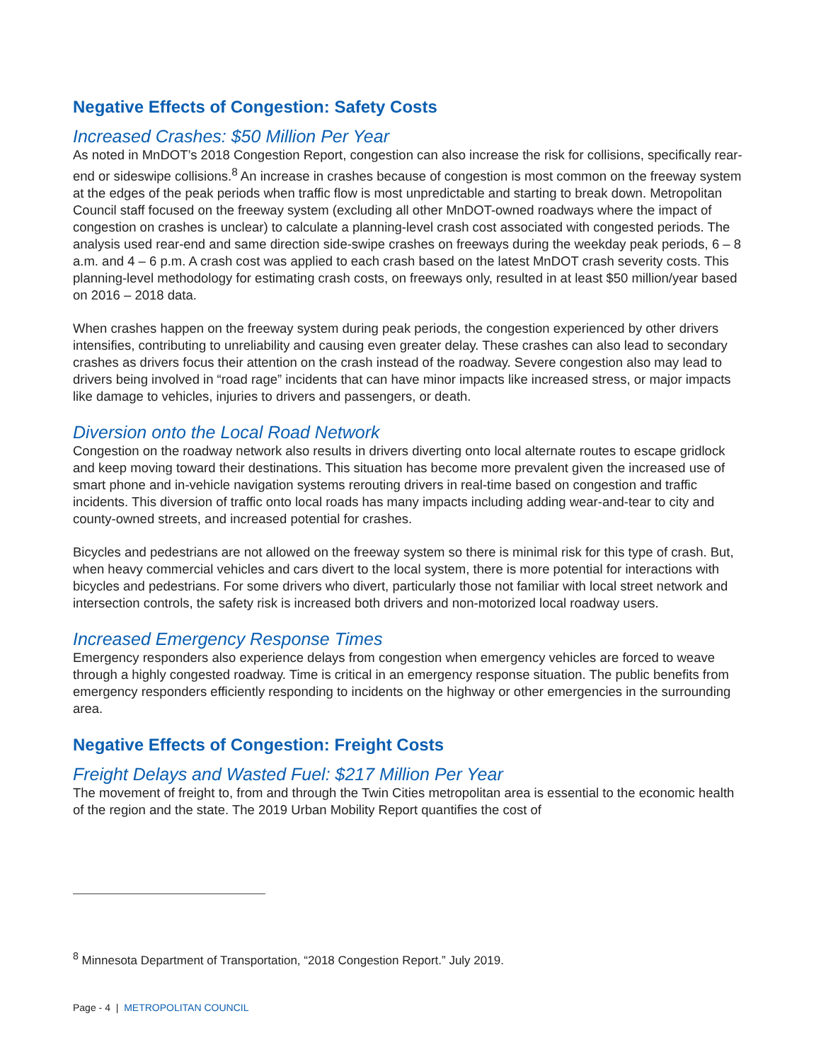Negative Effects of Congestion: Safety Costs
Increased Crashes: $50 Million Per Year
As noted in MnDOT’s 2018 Congestion Report, congestion can also increase the risk for collisions, specifically rear-end or sideswipe collisions.<sup>8</sup> An increase in crashes because of congestion is most common on the freeway system at the edges of the peak periods when traffic flow is most unpredictable and starting to break down. Metropolitan Council staff focused on the freeway system (excluding all other MnDOT-owned roadways where the impact of congestion on crashes is unclear) to calculate a planning-level crash cost associated with congested periods. The analysis used rear-end and same direction side-swipe crashes on freeways during the weekday peak periods, 6 – 8 a.m. and 4 – 6 p.m. A crash cost was applied to each crash based on the latest MnDOT crash severity costs. This planning-level methodology for estimating crash costs, on freeways only, resulted in at least $50 million/year based on 2016 – 2018 data.
When crashes happen on the freeway system during peak periods, the congestion experienced by other drivers intensifies, contributing to unreliability and causing even greater delay. These crashes can also lead to secondary crashes as drivers focus their attention on the crash instead of the roadway. Severe congestion also may lead to drivers being involved in “road rage” incidents that can have minor impacts like increased stress, or major impacts like damage to vehicles, injuries to drivers and passengers, or death.
Diversion onto the Local Road Network
Congestion on the roadway network also results in drivers diverting onto local alternate routes to escape gridlock and keep moving toward their destinations. This situation has become more prevalent given the increased use of smart phone and in-vehicle navigation systems rerouting drivers in real-time based on congestion and traffic incidents. This diversion of traffic onto local roads has many impacts including adding wear-and-tear to city and county-owned streets, and increased potential for crashes.
Bicycles and pedestrians are not allowed on the freeway system so there is minimal risk for this type of crash. But, when heavy commercial vehicles and cars divert to the local system, there is more potential for interactions with bicycles and pedestrians. For some drivers who divert, particularly those not familiar with local street network and intersection controls, the safety risk is increased both drivers and non-motorized local roadway users.
Increased Emergency Response Times
Emergency responders also experience delays from congestion when emergency vehicles are forced to weave through a highly congested roadway. Time is critical in an emergency response situation. The public benefits from emergency responders efficiently responding to incidents on the highway or other emergencies in the surrounding area.
Negative Effects of Congestion: Freight Costs
Freight Delays and Wasted Fuel: $217 Million Per Year
The movement of freight to, from and through the Twin Cities metropolitan area is essential to the economic health of the region and the state. The 2019 Urban Mobility Report quantifies the cost of
<sup>8</sup> Minnesota Department of Transportation, “2018 Congestion Report.” July 2019.
Page - 4 | METROPOLITAN COUNCIL